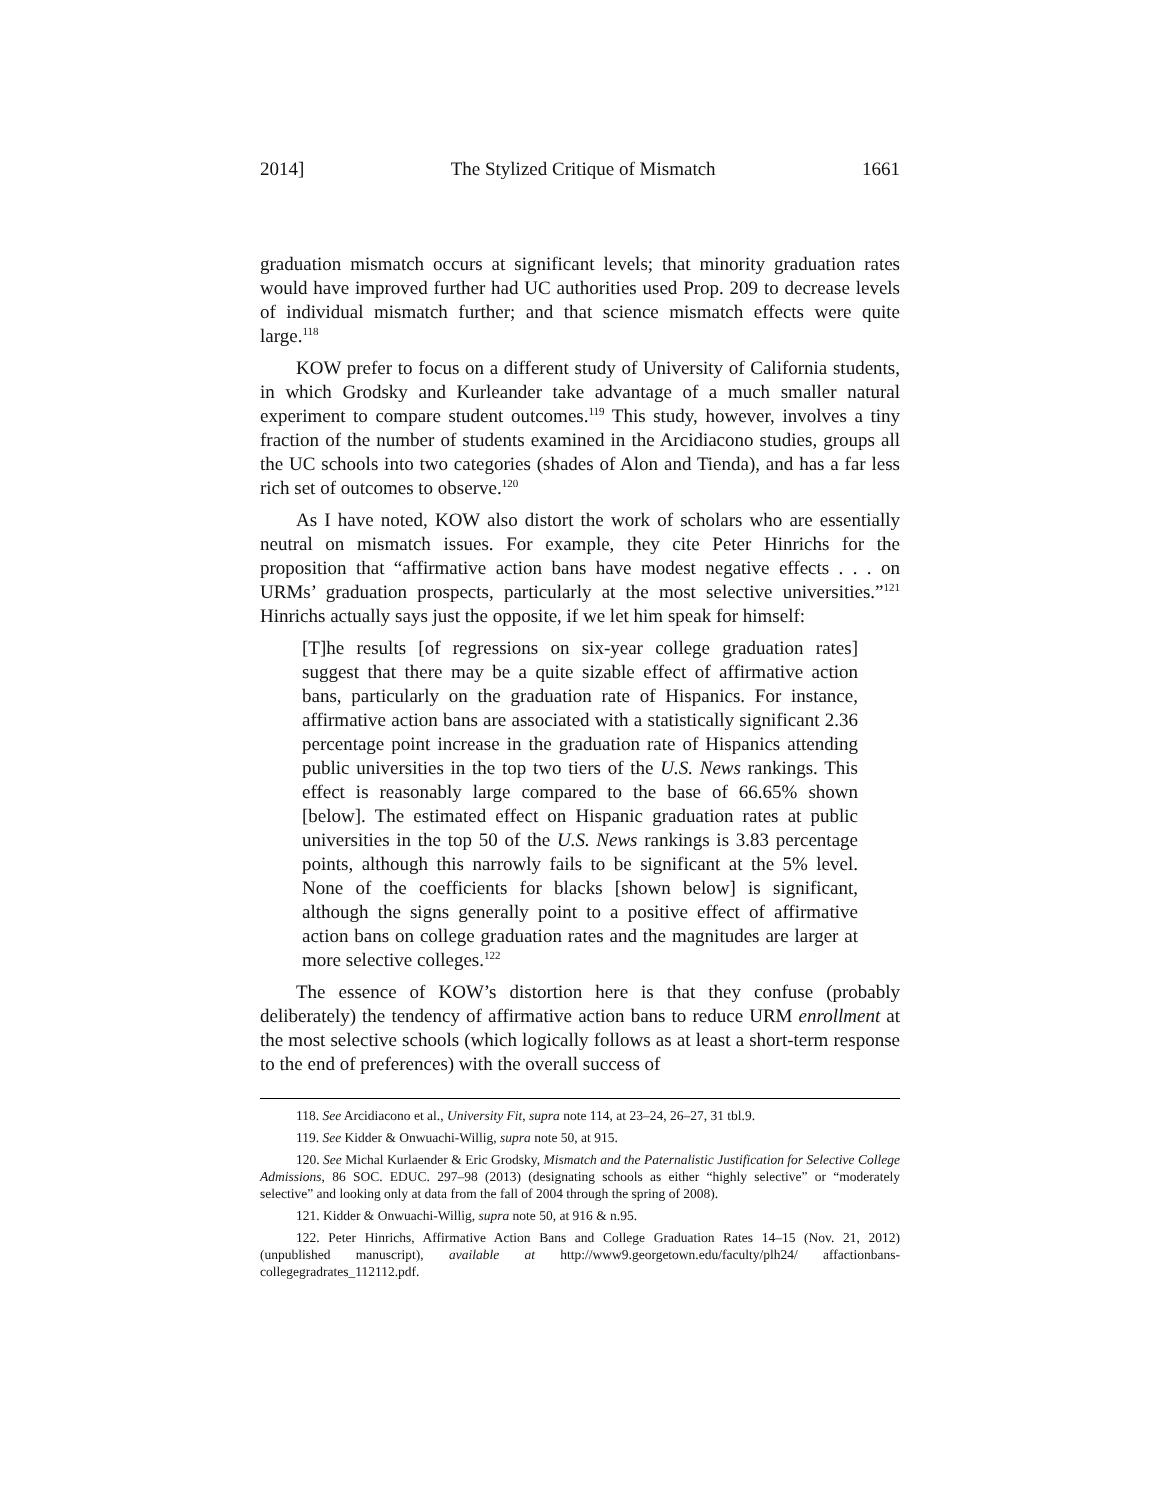2014] The Stylized Critique of Mismatch 1661
graduation mismatch occurs at significant levels; that minority graduation rates would have improved further had UC authorities used Prop. 209 to decrease levels of individual mismatch further; and that science mismatch effects were quite large.<sup>118</sup>
KOW prefer to focus on a different study of University of California students, in which Grodsky and Kurleander take advantage of a much smaller natural experiment to compare student outcomes.<sup>119</sup> This study, however, involves a tiny fraction of the number of students examined in the Arcidiacono studies, groups all the UC schools into two categories (shades of Alon and Tienda), and has a far less rich set of outcomes to observe.<sup>120</sup>
As I have noted, KOW also distort the work of scholars who are essentially neutral on mismatch issues. For example, they cite Peter Hinrichs for the proposition that “affirmative action bans have modest negative effects . . . on URMs’ graduation prospects, particularly at the most selective universities.”<sup>121</sup> Hinrichs actually says just the opposite, if we let him speak for himself:
[T]he results [of regressions on six-year college graduation rates] suggest that there may be a quite sizable effect of affirmative action bans, particularly on the graduation rate of Hispanics. For instance, affirmative action bans are associated with a statistically significant 2.36 percentage point increase in the graduation rate of Hispanics attending public universities in the top two tiers of the U.S. News rankings. This effect is reasonably large compared to the base of 66.65% shown [below]. The estimated effect on Hispanic graduation rates at public universities in the top 50 of the U.S. News rankings is 3.83 percentage points, although this narrowly fails to be significant at the 5% level. None of the coefficients for blacks [shown below] is significant, although the signs generally point to a positive effect of affirmative action bans on college graduation rates and the magnitudes are larger at more selective colleges.<sup>122</sup>
The essence of KOW’s distortion here is that they confuse (probably deliberately) the tendency of affirmative action bans to reduce URM enrollment at the most selective schools (which logically follows as at least a short-term response to the end of preferences) with the overall success of
118. See Arcidiacono et al., University Fit, supra note 114, at 23–24, 26–27, 31 tbl.9.
119. See Kidder & Onwuachi-Willig, supra note 50, at 915.
120. See Michal Kurlaender & Eric Grodsky, Mismatch and the Paternalistic Justification for Selective College Admissions, 86 SOC. EDUC. 297–98 (2013) (designating schools as either “highly selective” or “moderately selective” and looking only at data from the fall of 2004 through the spring of 2008).
121. Kidder & Onwuachi-Willig, supra note 50, at 916 & n.95.
122. Peter Hinrichs, Affirmative Action Bans and College Graduation Rates 14–15 (Nov. 21, 2012) (unpublished manuscript), available at http://www9.georgetown.edu/faculty/plh24/ affactionbans-collegegradrates_112112.pdf.